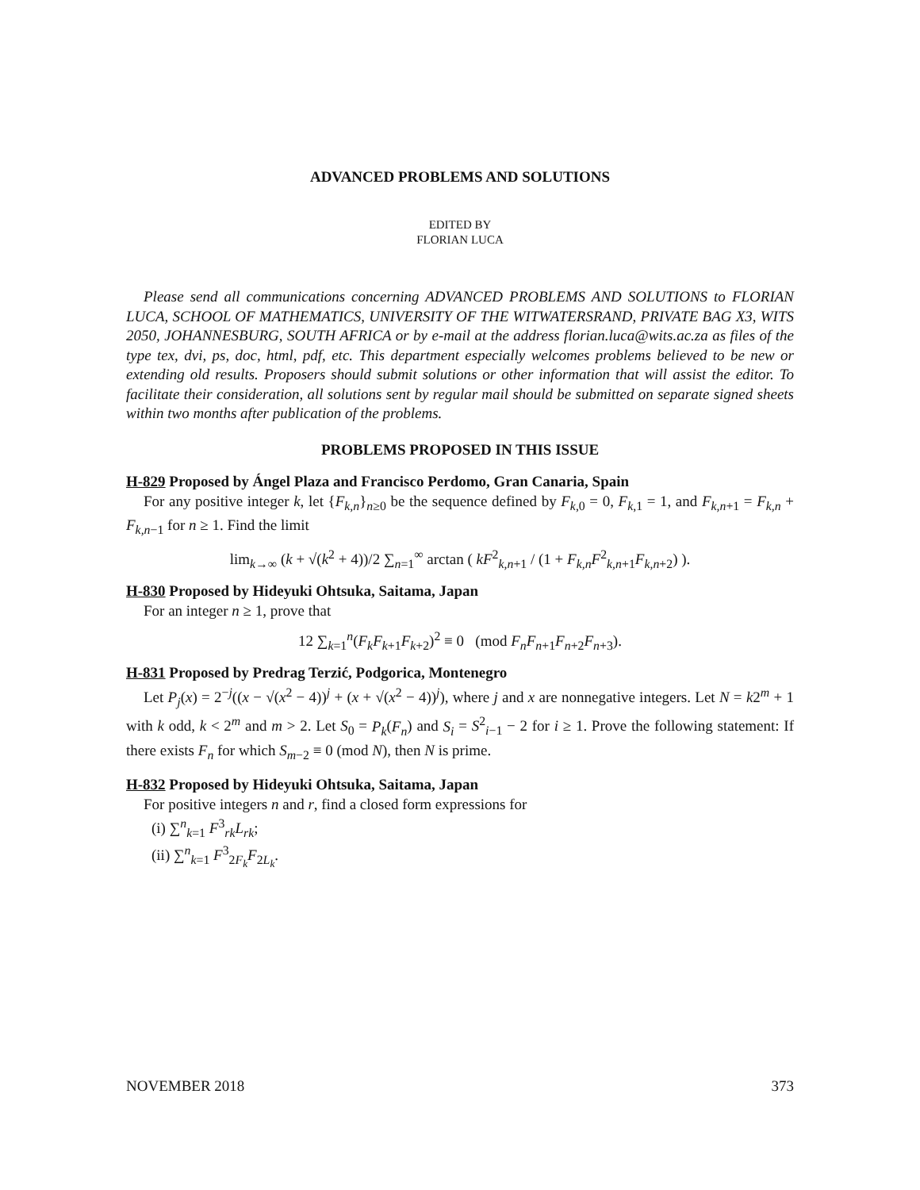ADVANCED PROBLEMS AND SOLUTIONS
EDITED BY
FLORIAN LUCA
Please send all communications concerning ADVANCED PROBLEMS AND SOLUTIONS to FLORIAN LUCA, SCHOOL OF MATHEMATICS, UNIVERSITY OF THE WITWATERSRAND, PRIVATE BAG X3, WITS 2050, JOHANNESBURG, SOUTH AFRICA or by e-mail at the address florian.luca@wits.ac.za as files of the type tex, dvi, ps, doc, html, pdf, etc. This department especially welcomes problems believed to be new or extending old results. Proposers should submit solutions or other information that will assist the editor. To facilitate their consideration, all solutions sent by regular mail should be submitted on separate signed sheets within two months after publication of the problems.
PROBLEMS PROPOSED IN THIS ISSUE
H-829 Proposed by Ángel Plaza and Francisco Perdomo, Gran Canaria, Spain
For any positive integer k, let {F<sub>k,n</sub>}<sub>n≥0</sub> be the sequence defined by F<sub>k,0</sub> = 0, F<sub>k,1</sub> = 1, and F<sub>k,n+1</sub> = F<sub>k,n</sub> + F<sub>k,n−1</sub> for n ≥ 1. Find the limit
lim<sub>k→∞</sub> (k + √(k<sup>2</sup> + 4))/2 ∑<sub>n=1</sub><sup>∞</sup> arctan ( kF<sup>2</sup><sub>k,n+1</sub> / (1 + F<sub>k,n</sub>F<sup>2</sup><sub>k,n+1</sub>F<sub>k,n+2</sub>) ).
H-830 Proposed by Hideyuki Ohtsuka, Saitama, Japan
For an integer n ≥ 1, prove that
12 ∑<sub>k=1</sub><sup>n</sup>(F<sub>k</sub>F<sub>k+1</sub>F<sub>k+2</sub>)<sup>2</sup> ≡ 0 (mod F<sub>n</sub>F<sub>n+1</sub>F<sub>n+2</sub>F<sub>n+3</sub>).
H-831 Proposed by Predrag Terzić, Podgorica, Montenegro
Let P<sub>j</sub>(x) = 2<sup>−j</sup>((x − √(x<sup>2</sup> − 4))<sup>j</sup> + (x + √(x<sup>2</sup> − 4))<sup>j</sup>), where j and x are nonnegative integers. Let N = k2<sup>m</sup> + 1 with k odd, k < 2<sup>m</sup> and m > 2. Let S<sub>0</sub> = P<sub>k</sub>(F<sub>n</sub>) and S<sub>i</sub> = S<sup>2</sup><sub>i−1</sub> − 2 for i ≥ 1. Prove the following statement: If there exists F<sub>n</sub> for which S<sub>m−2</sub> ≡ 0 (mod N), then N is prime.
H-832 Proposed by Hideyuki Ohtsuka, Saitama, Japan
For positive integers n and r, find a closed form expressions for
(i) ∑<sup>n</sup><sub>k=1</sub> F<sup>3</sup><sub>rk</sub>L<sub>rk</sub>;
(ii) ∑<sup>n</sup><sub>k=1</sub> F<sup>3</sup><sub>2F<sub>k</sub></sub>F<sub>2L<sub>k</sub></sub>.
NOVEMBER 2018 373